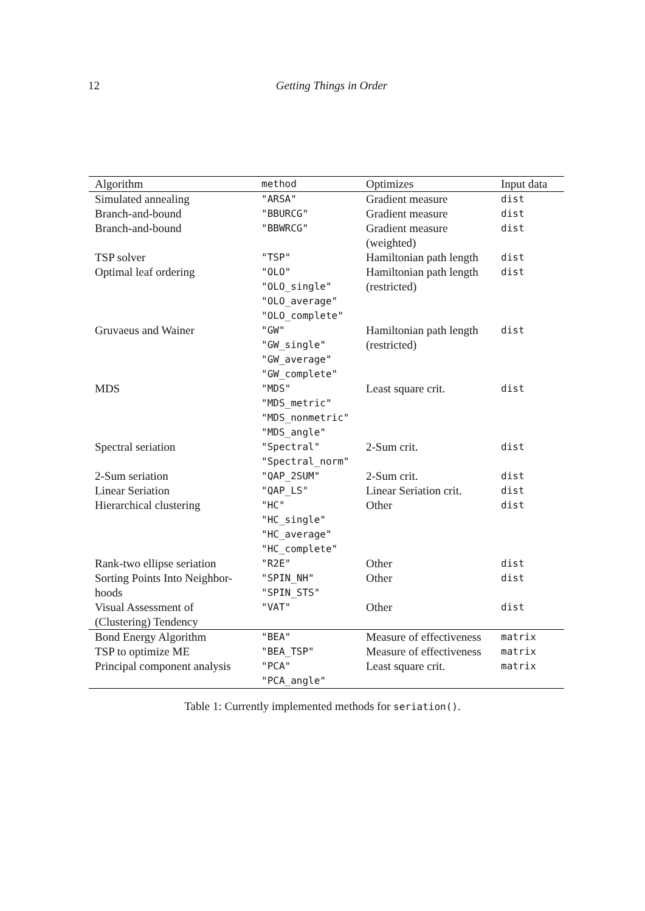12 Getting Things in Order
| Algorithm | method | Optimizes | Input data |
| --- | --- | --- | --- |
| Simulated annealing | "ARSA" | Gradient measure | dist |
| Branch-and-bound | "BBURCG" | Gradient measure | dist |
| Branch-and-bound | "BBWRCG" | Gradient measure (weighted) | dist |
| TSP solver | "TSP" | Hamiltonian path length | dist |
| Optimal leaf ordering | "OLO" "OLO_single" "OLO_average" "OLO_complete" | Hamiltonian path length (restricted) | dist |
| Gruvaeus and Wainer | "GW" "GW_single" "GW_average" "GW_complete" | Hamiltonian path length (restricted) | dist |
| MDS | "MDS" "MDS_metric" "MDS_nonmetric" "MDS_angle" | Least square crit. | dist |
| Spectral seriation | "Spectral" "Spectral_norm" | 2-Sum crit. | dist |
| 2-Sum seriation | "QAP_2SUM" | 2-Sum crit. | dist |
| Linear Seriation | "QAP_LS" | Linear Seriation crit. | dist |
| Hierarchical clustering | "HC" "HC_single" "HC_average" "HC_complete" | Other | dist |
| Rank-two ellipse seriation | "R2E" | Other | dist |
| Sorting Points Into Neighbor-hoods | "SPIN_NH" "SPIN_STS" | Other | dist |
| Visual Assessment of (Clustering) Tendency | "VAT" | Other | dist |
| Bond Energy Algorithm | "BEA" | Measure of effectiveness | matrix |
| TSP to optimize ME | "BEA_TSP" | Measure of effectiveness | matrix |
| Principal component analysis | "PCA" "PCA_angle" | Least square crit. | matrix |
Table 1: Currently implemented methods for seriation().